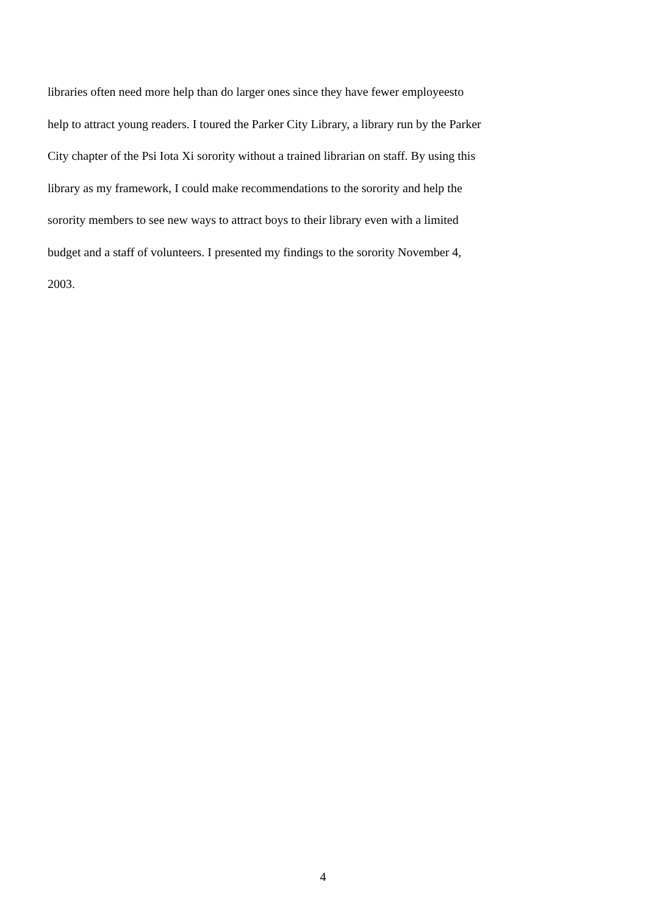libraries often need more help than do larger ones since they have fewer employeesto
help to attract young readers. I toured the Parker City Library, a library run by the Parker
City chapter of the Psi Iota Xi sorority without a trained librarian on staff. By using this
library as my framework, I could make recommendations to the sorority and help the
sorority members to see new ways to attract boys to their library even with a limited
budget and a staff of volunteers. I presented my findings to the sorority November 4,
2003.
4